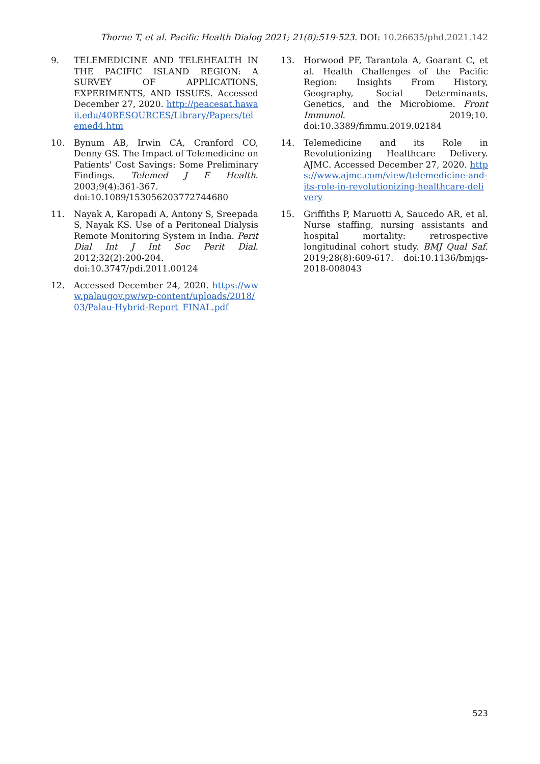Thorne T, et al. Pacific Health Dialog 2021; 21(8):519-523. DOI: 10.26635/phd.2021.142
9. TELEMEDICINE AND TELEHEALTH IN THE PACIFIC ISLAND REGION: A SURVEY OF APPLICATIONS, EXPERIMENTS, AND ISSUES. Accessed December 27, 2020. http://peacesat.hawaii.edu/40RESOURCES/Library/Papers/telemed4.htm
10. Bynum AB, Irwin CA, Cranford CO, Denny GS. The Impact of Telemedicine on Patients' Cost Savings: Some Preliminary Findings. Telemed J E Health. 2003;9(4):361-367. doi:10.1089/153056203772744680
11. Nayak A, Karopadi A, Antony S, Sreepada S, Nayak KS. Use of a Peritoneal Dialysis Remote Monitoring System in India. Perit Dial Int J Int Soc Perit Dial. 2012;32(2):200-204. doi:10.3747/pdi.2011.00124
12. Accessed December 24, 2020. https://www.palaugov.pw/wp-content/uploads/2018/03/Palau-Hybrid-Report_FINAL.pdf
13. Horwood PF, Tarantola A, Goarant C, et al. Health Challenges of the Pacific Region: Insights From History, Geography, Social Determinants, Genetics, and the Microbiome. Front Immunol. 2019;10. doi:10.3389/fimmu.2019.02184
14. Telemedicine and its Role in Revolutionizing Healthcare Delivery. AJMC. Accessed December 27, 2020. https://www.ajmc.com/view/telemedicine-and-its-role-in-revolutionizing-healthcare-delivery
15. Griffiths P, Maruotti A, Saucedo AR, et al. Nurse staffing, nursing assistants and hospital mortality: retrospective longitudinal cohort study. BMJ Qual Saf. 2019;28(8):609-617. doi:10.1136/bmjqs-2018-008043
523